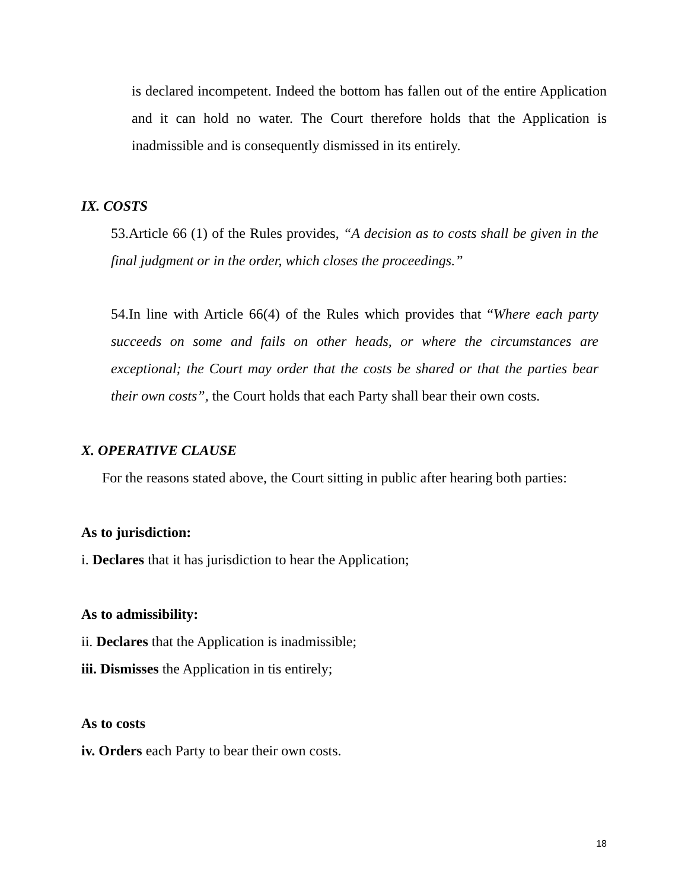is declared incompetent. Indeed the bottom has fallen out of the entire Application and it can hold no water. The Court therefore holds that the Application is inadmissible and is consequently dismissed in its entirely.
IX. COSTS
53.Article 66 (1) of the Rules provides, “A decision as to costs shall be given in the final judgment or in the order, which closes the proceedings.”
54.In line with Article 66(4) of the Rules which provides that “Where each party succeeds on some and fails on other heads, or where the circumstances are exceptional; the Court may order that the costs be shared or that the parties bear their own costs”, the Court holds that each Party shall bear their own costs.
X. OPERATIVE CLAUSE
For the reasons stated above, the Court sitting in public after hearing both parties:
As to jurisdiction:
i. Declares that it has jurisdiction to hear the Application;
As to admissibility:
ii. Declares that the Application is inadmissible;
iii. Dismisses the Application in tis entirely;
As to costs
iv. Orders each Party to bear their own costs.
18